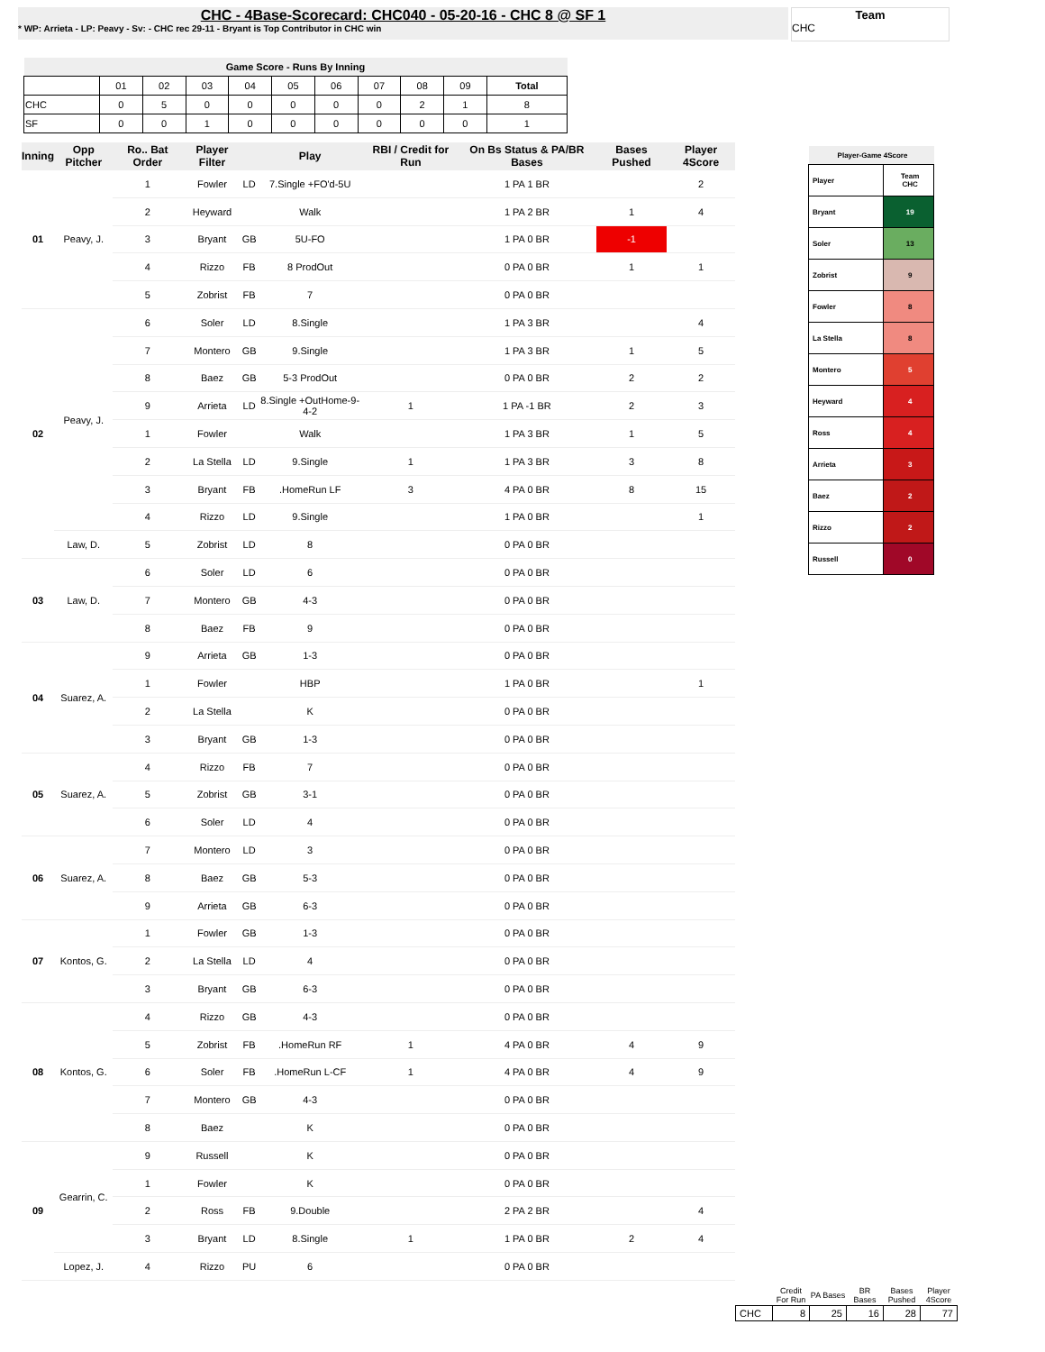CHC - 4Base-Scorecard: CHC040 - 05-20-16 - CHC 8 @ SF 1
* WP: Arrieta - LP: Peavy - Sv: - CHC rec 29-11 - Bryant is Top Contributor in CHC win
Team
CHC
| Game Score - Runs By Inning | | | | | | | | | | |
| --- | --- | --- | --- | --- | --- | --- | --- | --- | --- | --- |
| | 01 | 02 | 03 | 04 | 05 | 06 | 07 | 08 | 09 | Total |
| CHC | 0 | 5 | 0 | 0 | 0 | 0 | 0 | 2 | 1 | 8 |
| SF | 0 | 0 | 1 | 0 | 0 | 0 | 0 | 0 | 0 | 1 |
| Inning | Opp Pitcher | Ro.. Bat Order | Player Filter | | Play | RBI / Credit for Run | On Bs Status & PA/BR Bases | Bases Pushed | Player 4Score |
| --- | --- | --- | --- | --- | --- | --- | --- | --- | --- |
| 01 | Peavy, J. | 1 | Fowler | LD | 7.Single +FO'd-5U | | 1 PA 1 BR | | 2 |
| | | 2 | Heyward | | Walk | | 1 PA 2 BR | 1 | 4 |
| | | 3 | Bryant | GB | 5U-FO | | 1 PA 0 BR | -1 | |
| | | 4 | Rizzo | FB | 8 ProdOut | | 0 PA 0 BR | 1 | 1 |
| | | 5 | Zobrist | FB | 7 | | 0 PA 0 BR | | |
| 02 | Peavy, J. | 6 | Soler | LD | 8.Single | | 1 PA 3 BR | | 4 |
| | | 7 | Montero | GB | 9.Single | | 1 PA 3 BR | 1 | 5 |
| | | 8 | Baez | GB | 5-3 ProdOut | | 0 PA 0 BR | 2 | 2 |
| | | 9 | Arrieta | LD | 8.Single +OutHome-9-4-2 | 1 | 1 PA -1 BR | 2 | 3 |
| | | 1 | Fowler | | Walk | | 1 PA 3 BR | 1 | 5 |
| | | 2 | La Stella | LD | 9.Single | 1 | 1 PA 3 BR | 3 | 8 |
| | | 3 | Bryant | FB | .HomeRun LF | 3 | 4 PA 0 BR | 8 | 15 |
| | | 4 | Rizzo | LD | 9.Single | | 1 PA 0 BR | | 1 |
| | Law, D. | 5 | Zobrist | LD | 8 | | 0 PA 0 BR | | |
| 03 | Law, D. | 6 | Soler | LD | 6 | | 0 PA 0 BR | | |
| | | 7 | Montero | GB | 4-3 | | 0 PA 0 BR | | |
| | | 8 | Baez | FB | 9 | | 0 PA 0 BR | | |
| 04 | Suarez, A. | 9 | Arrieta | GB | 1-3 | | 0 PA 0 BR | | |
| | | 1 | Fowler | | HBP | | 1 PA 0 BR | | 1 |
| | | 2 | La Stella | | K | | 0 PA 0 BR | | |
| | | 3 | Bryant | GB | 1-3 | | 0 PA 0 BR | | |
| 05 | Suarez, A. | 4 | Rizzo | FB | 7 | | 0 PA 0 BR | | |
| | | 5 | Zobrist | GB | 3-1 | | 0 PA 0 BR | | |
| | | 6 | Soler | LD | 4 | | 0 PA 0 BR | | |
| 06 | Suarez, A. | 7 | Montero | LD | 3 | | 0 PA 0 BR | | |
| | | 8 | Baez | GB | 5-3 | | 0 PA 0 BR | | |
| | | 9 | Arrieta | GB | 6-3 | | 0 PA 0 BR | | |
| 07 | Kontos, G. | 1 | Fowler | GB | 1-3 | | 0 PA 0 BR | | |
| | | 2 | La Stella | LD | 4 | | 0 PA 0 BR | | |
| | | 3 | Bryant | GB | 6-3 | | 0 PA 0 BR | | |
| 08 | Kontos, G. | 4 | Rizzo | GB | 4-3 | | 0 PA 0 BR | | |
| | | 5 | Zobrist | FB | .HomeRun RF | 1 | 4 PA 0 BR | 4 | 9 |
| | | 6 | Soler | FB | .HomeRun L-CF | 1 | 4 PA 0 BR | 4 | 9 |
| | | 7 | Montero | GB | 4-3 | | 0 PA 0 BR | | |
| | | 8 | Baez | | K | | 0 PA 0 BR | | |
| 09 | Gearrin, C. | 9 | Russell | | K | | 0 PA 0 BR | | |
| | | 1 | Fowler | | K | | 0 PA 0 BR | | |
| | | 2 | Ross | FB | 9.Double | | 2 PA 2 BR | | 4 |
| | | 3 | Bryant | LD | 8.Single | 1 | 1 PA 0 BR | 2 | 4 |
| | Lopez, J. | 4 | Rizzo | PU | 6 | | 0 PA 0 BR | | |
| Player-Game 4Score | |
| Player | Team CHC |
| Bryant | 19 |
| Soler | 13 |
| Zobrist | 9 |
| Fowler | 8 |
| La Stella | 8 |
| Montero | 5 |
| Heyward | 4 |
| Ross | 4 |
| Arrieta | 3 |
| Baez | 2 |
| Rizzo | 2 |
| Russell | 0 |
| | Credit For Run | PA Bases | BR Bases | Bases Pushed | Player 4Score |
| --- | --- | --- | --- | --- | --- |
| CHC | 8 | 25 | 16 | 28 | 77 |